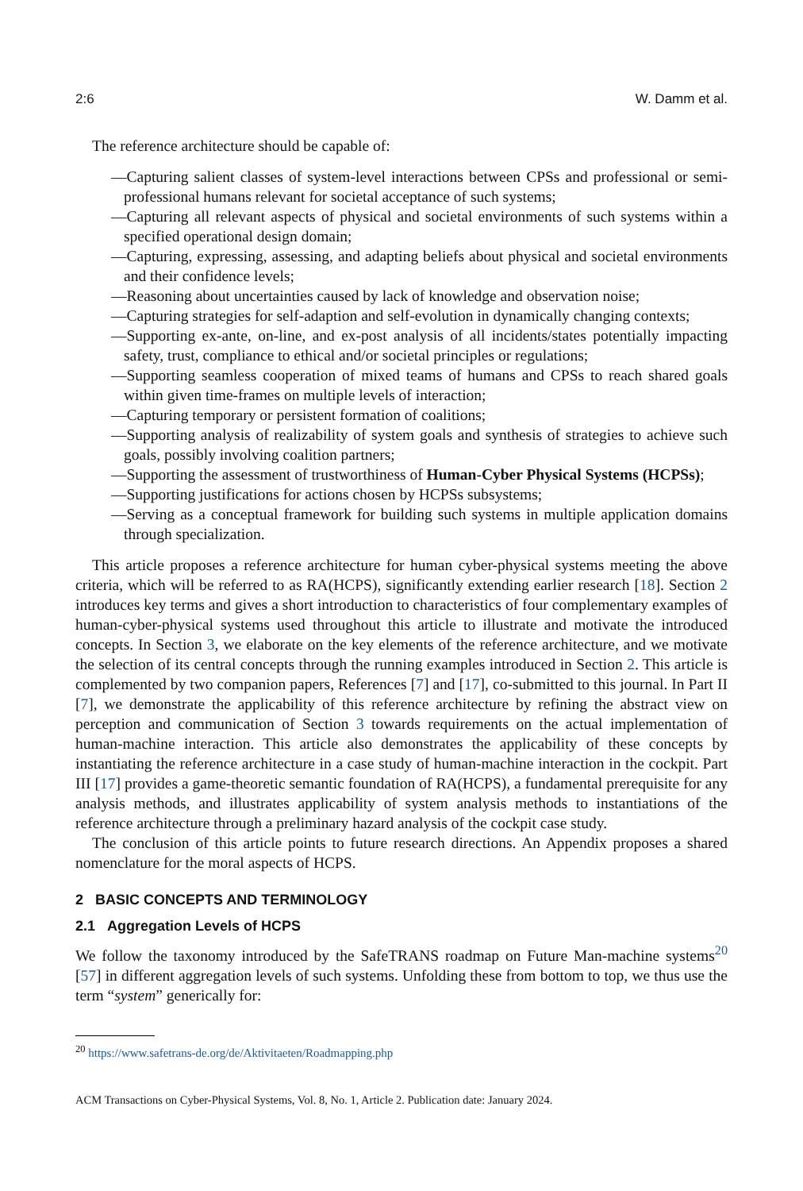2:6 W. Damm et al.
The reference architecture should be capable of:
—Capturing salient classes of system-level interactions between CPSs and professional or semi-professional humans relevant for societal acceptance of such systems;
—Capturing all relevant aspects of physical and societal environments of such systems within a specified operational design domain;
—Capturing, expressing, assessing, and adapting beliefs about physical and societal environments and their confidence levels;
—Reasoning about uncertainties caused by lack of knowledge and observation noise;
—Capturing strategies for self-adaption and self-evolution in dynamically changing contexts;
—Supporting ex-ante, on-line, and ex-post analysis of all incidents/states potentially impacting safety, trust, compliance to ethical and/or societal principles or regulations;
—Supporting seamless cooperation of mixed teams of humans and CPSs to reach shared goals within given time-frames on multiple levels of interaction;
—Capturing temporary or persistent formation of coalitions;
—Supporting analysis of realizability of system goals and synthesis of strategies to achieve such goals, possibly involving coalition partners;
—Supporting the assessment of trustworthiness of Human-Cyber Physical Systems (HCPSs);
—Supporting justifications for actions chosen by HCPSs subsystems;
—Serving as a conceptual framework for building such systems in multiple application domains through specialization.
This article proposes a reference architecture for human cyber-physical systems meeting the above criteria, which will be referred to as RA(HCPS), significantly extending earlier research [18]. Section 2 introduces key terms and gives a short introduction to characteristics of four complementary examples of human-cyber-physical systems used throughout this article to illustrate and motivate the introduced concepts. In Section 3, we elaborate on the key elements of the reference architecture, and we motivate the selection of its central concepts through the running examples introduced in Section 2. This article is complemented by two companion papers, References [7] and [17], co-submitted to this journal. In Part II [7], we demonstrate the applicability of this reference architecture by refining the abstract view on perception and communication of Section 3 towards requirements on the actual implementation of human-machine interaction. This article also demonstrates the applicability of these concepts by instantiating the reference architecture in a case study of human-machine interaction in the cockpit. Part III [17] provides a game-theoretic semantic foundation of RA(HCPS), a fundamental prerequisite for any analysis methods, and illustrates applicability of system analysis methods to instantiations of the reference architecture through a preliminary hazard analysis of the cockpit case study.
The conclusion of this article points to future research directions. An Appendix proposes a shared nomenclature for the moral aspects of HCPS.
2 BASIC CONCEPTS AND TERMINOLOGY
2.1 Aggregation Levels of HCPS
We follow the taxonomy introduced by the SafeTRANS roadmap on Future Man-machine systems<sup>20</sup> [57] in different aggregation levels of such systems. Unfolding these from bottom to top, we thus use the term “system” generically for:
<sup>20</sup> https://www.safetrans-de.org/de/Aktivitaeten/Roadmapping.php
ACM Transactions on Cyber-Physical Systems, Vol. 8, No. 1, Article 2. Publication date: January 2024.